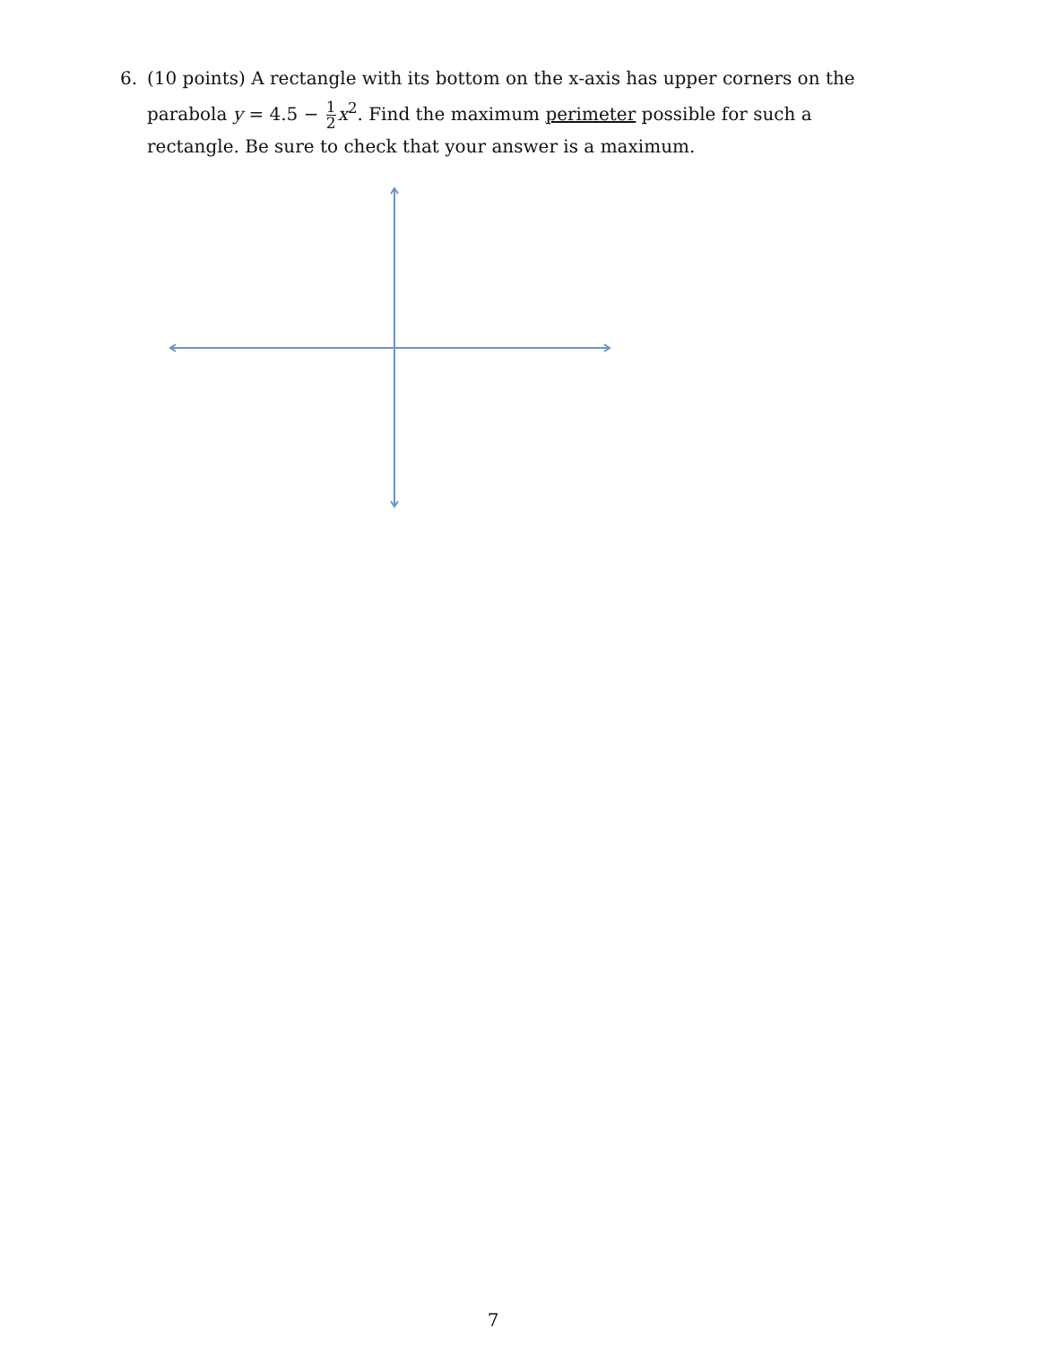6. (10 points) A rectangle with its bottom on the x-axis has upper corners on the parabola y = 4.5 − 1 2 x<sup>2</sup>. Find the maximum perimeter possible for such a rectangle. Be sure to check that your answer is a maximum.
7